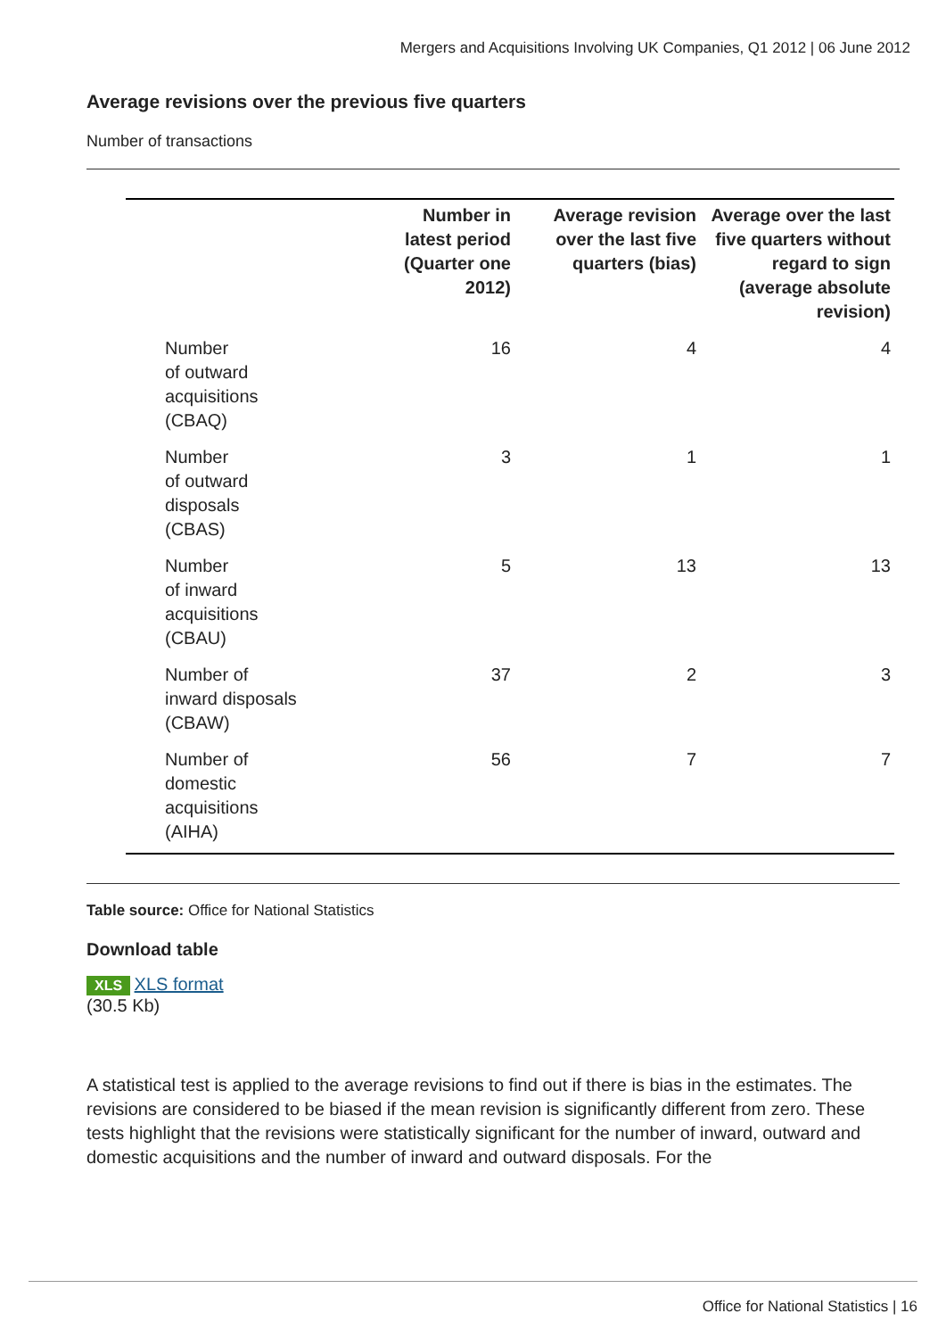Mergers and Acquisitions Involving UK Companies, Q1 2012 | 06 June 2012
Average revisions over the previous five quarters
Number of transactions
| | Number in latest period (Quarter one 2012) | Average revision over the last five quarters (bias) | Average over the last five quarters without regard to sign (average absolute revision) |
| --- | --- | --- | --- |
| Number of outward acquisitions (CBAQ) | 16 | 4 | 4 |
| Number of outward disposals (CBAS) | 3 | 1 | 1 |
| Number of inward acquisitions (CBAU) | 5 | 13 | 13 |
| Number of inward disposals (CBAW) | 37 | 2 | 3 |
| Number of domestic acquisitions (AIHA) | 56 | 7 | 7 |
Table source: Office for National Statistics
Download table
XLS XLS format
(30.5 Kb)
A statistical test is applied to the average revisions to find out if there is bias in the estimates. The revisions are considered to be biased if the mean revision is significantly different from zero. These tests highlight that the revisions were statistically significant for the number of inward, outward and domestic acquisitions and the number of inward and outward disposals. For the
Office for National Statistics | 16